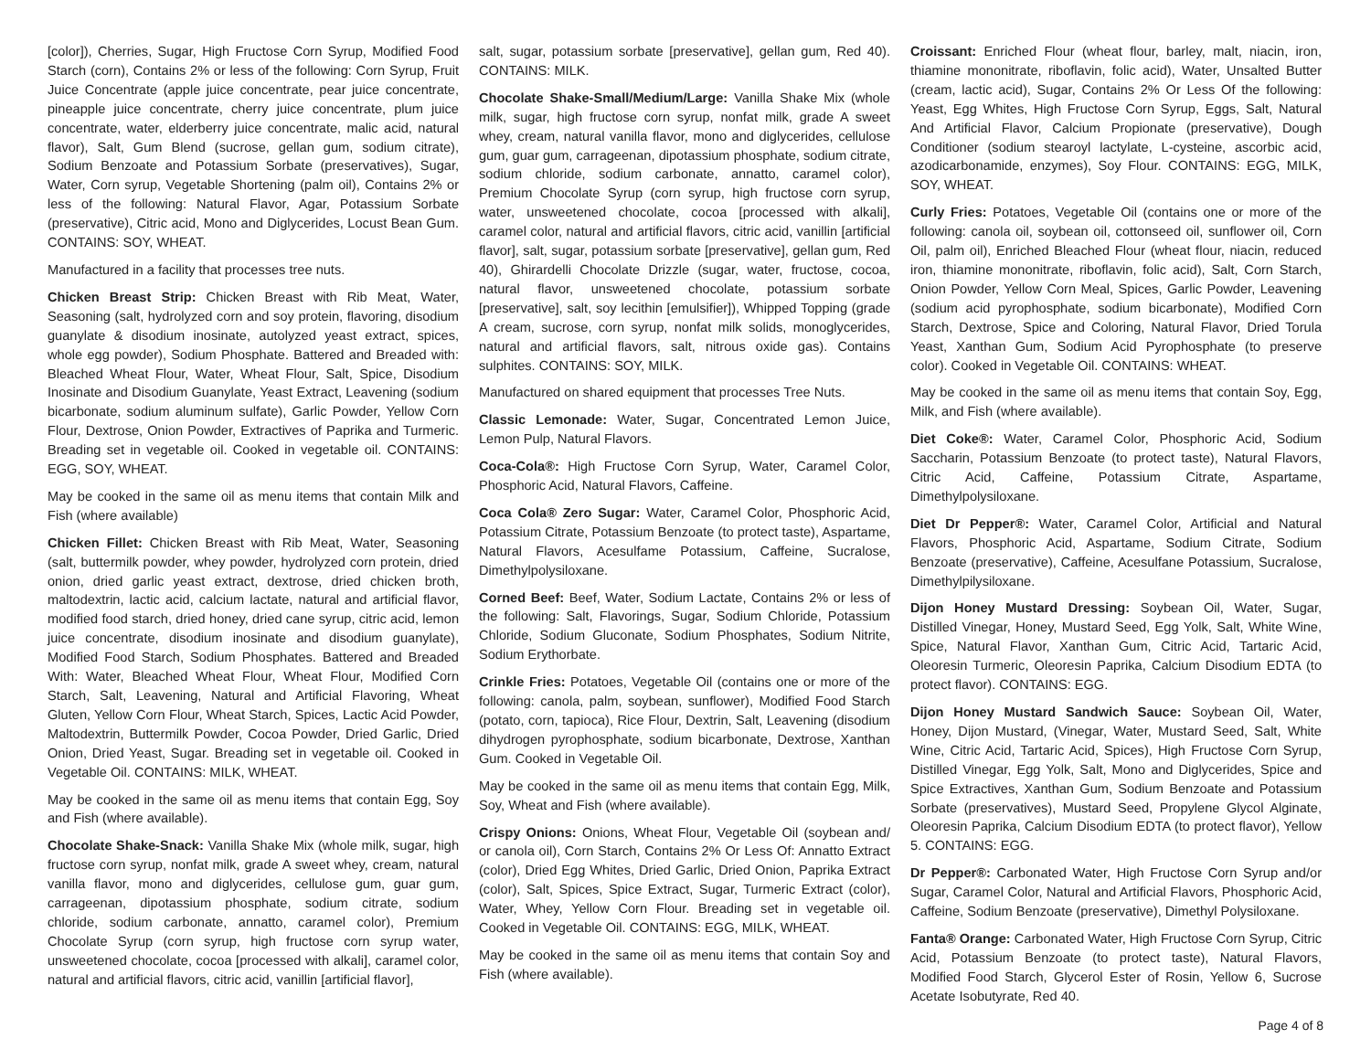[color]), Cherries, Sugar, High Fructose Corn Syrup, Modified Food Starch (corn), Contains 2% or less of the following: Corn Syrup, Fruit Juice Concentrate (apple juice concentrate, pear juice concentrate, pineapple juice concentrate, cherry juice concentrate, plum juice concentrate, water, elderberry juice concentrate, malic acid, natural flavor), Salt, Gum Blend (sucrose, gellan gum, sodium citrate), Sodium Benzoate and Potassium Sorbate (preservatives), Sugar, Water, Corn syrup, Vegetable Shortening (palm oil), Contains 2% or less of the following: Natural Flavor, Agar, Potassium Sorbate (preservative), Citric acid, Mono and Diglycerides, Locust Bean Gum. CONTAINS: SOY, WHEAT.
Manufactured in a facility that processes tree nuts.
Chicken Breast Strip: Chicken Breast with Rib Meat, Water, Seasoning (salt, hydrolyzed corn and soy protein, flavoring, disodium guanylate & disodium inosinate, autolyzed yeast extract, spices, whole egg powder), Sodium Phosphate. Battered and Breaded with: Bleached Wheat Flour, Water, Wheat Flour, Salt, Spice, Disodium Inosinate and Disodium Guanylate, Yeast Extract, Leavening (sodium bicarbonate, sodium aluminum sulfate), Garlic Powder, Yellow Corn Flour, Dextrose, Onion Powder, Extractives of Paprika and Turmeric. Breading set in vegetable oil. Cooked in vegetable oil. CONTAINS: EGG, SOY, WHEAT.
May be cooked in the same oil as menu items that contain Milk and Fish (where available)
Chicken Fillet: Chicken Breast with Rib Meat, Water, Seasoning (salt, buttermilk powder, whey powder, hydrolyzed corn protein, dried onion, dried garlic yeast extract, dextrose, dried chicken broth, maltodextrin, lactic acid, calcium lactate, natural and artificial flavor, modified food starch, dried honey, dried cane syrup, citric acid, lemon juice concentrate, disodium inosinate and disodium guanylate), Modified Food Starch, Sodium Phosphates. Battered and Breaded With: Water, Bleached Wheat Flour, Wheat Flour, Modified Corn Starch, Salt, Leavening, Natural and Artificial Flavoring, Wheat Gluten, Yellow Corn Flour, Wheat Starch, Spices, Lactic Acid Powder, Maltodextrin, Buttermilk Powder, Cocoa Powder, Dried Garlic, Dried Onion, Dried Yeast, Sugar. Breading set in vegetable oil. Cooked in Vegetable Oil. CONTAINS: MILK, WHEAT.
May be cooked in the same oil as menu items that contain Egg, Soy and Fish (where available).
Chocolate Shake-Snack: Vanilla Shake Mix (whole milk, sugar, high fructose corn syrup, nonfat milk, grade A sweet whey, cream, natural vanilla flavor, mono and diglycerides, cellulose gum, guar gum, carrageenan, dipotassium phosphate, sodium citrate, sodium chloride, sodium carbonate, annatto, caramel color), Premium Chocolate Syrup (corn syrup, high fructose corn syrup water, unsweetened chocolate, cocoa [processed with alkali], caramel color, natural and artificial flavors, citric acid, vanillin [artificial flavor],
salt, sugar, potassium sorbate [preservative], gellan gum, Red 40). CONTAINS: MILK.
Chocolate Shake-Small/Medium/Large: Vanilla Shake Mix (whole milk, sugar, high fructose corn syrup, nonfat milk, grade A sweet whey, cream, natural vanilla flavor, mono and diglycerides, cellulose gum, guar gum, carrageenan, dipotassium phosphate, sodium citrate, sodium chloride, sodium carbonate, annatto, caramel color), Premium Chocolate Syrup (corn syrup, high fructose corn syrup, water, unsweetened chocolate, cocoa [processed with alkali], caramel color, natural and artificial flavors, citric acid, vanillin [artificial flavor], salt, sugar, potassium sorbate [preservative], gellan gum, Red 40), Ghirardelli Chocolate Drizzle (sugar, water, fructose, cocoa, natural flavor, unsweetened chocolate, potassium sorbate [preservative], salt, soy lecithin [emulsifier]), Whipped Topping (grade A cream, sucrose, corn syrup, nonfat milk solids, monoglycerides, natural and artificial flavors, salt, nitrous oxide gas). Contains sulphites. CONTAINS: SOY, MILK.
Manufactured on shared equipment that processes Tree Nuts.
Classic Lemonade: Water, Sugar, Concentrated Lemon Juice, Lemon Pulp, Natural Flavors.
Coca-Cola®: High Fructose Corn Syrup, Water, Caramel Color, Phosphoric Acid, Natural Flavors, Caffeine.
Coca Cola® Zero Sugar: Water, Caramel Color, Phosphoric Acid, Potassium Citrate, Potassium Benzoate (to protect taste), Aspartame, Natural Flavors, Acesulfame Potassium, Caffeine, Sucralose, Dimethylpolysiloxane.
Corned Beef: Beef, Water, Sodium Lactate, Contains 2% or less of the following: Salt, Flavorings, Sugar, Sodium Chloride, Potassium Chloride, Sodium Gluconate, Sodium Phosphates, Sodium Nitrite, Sodium Erythorbate.
Crinkle Fries: Potatoes, Vegetable Oil (contains one or more of the following: canola, palm, soybean, sunflower), Modified Food Starch (potato, corn, tapioca), Rice Flour, Dextrin, Salt, Leavening (disodium dihydrogen pyrophosphate, sodium bicarbonate, Dextrose, Xanthan Gum. Cooked in Vegetable Oil.
May be cooked in the same oil as menu items that contain Egg, Milk, Soy, Wheat and Fish (where available).
Crispy Onions: Onions, Wheat Flour, Vegetable Oil (soybean and/ or canola oil), Corn Starch, Contains 2% Or Less Of: Annatto Extract (color), Dried Egg Whites, Dried Garlic, Dried Onion, Paprika Extract (color), Salt, Spices, Spice Extract, Sugar, Turmeric Extract (color), Water, Whey, Yellow Corn Flour. Breading set in vegetable oil. Cooked in Vegetable Oil. CONTAINS: EGG, MILK, WHEAT.
May be cooked in the same oil as menu items that contain Soy and Fish (where available).
Croissant: Enriched Flour (wheat flour, barley, malt, niacin, iron, thiamine mononitrate, riboflavin, folic acid), Water, Unsalted Butter (cream, lactic acid), Sugar, Contains 2% Or Less Of the following: Yeast, Egg Whites, High Fructose Corn Syrup, Eggs, Salt, Natural And Artificial Flavor, Calcium Propionate (preservative), Dough Conditioner (sodium stearoyl lactylate, L-cysteine, ascorbic acid, azodicarbonamide, enzymes), Soy Flour. CONTAINS: EGG, MILK, SOY, WHEAT.
Curly Fries: Potatoes, Vegetable Oil (contains one or more of the following: canola oil, soybean oil, cottonseed oil, sunflower oil, Corn Oil, palm oil), Enriched Bleached Flour (wheat flour, niacin, reduced iron, thiamine mononitrate, riboflavin, folic acid), Salt, Corn Starch, Onion Powder, Yellow Corn Meal, Spices, Garlic Powder, Leavening (sodium acid pyrophosphate, sodium bicarbonate), Modified Corn Starch, Dextrose, Spice and Coloring, Natural Flavor, Dried Torula Yeast, Xanthan Gum, Sodium Acid Pyrophosphate (to preserve color). Cooked in Vegetable Oil. CONTAINS: WHEAT.
May be cooked in the same oil as menu items that contain Soy, Egg, Milk, and Fish (where available).
Diet Coke®: Water, Caramel Color, Phosphoric Acid, Sodium Saccharin, Potassium Benzoate (to protect taste), Natural Flavors, Citric Acid, Caffeine, Potassium Citrate, Aspartame, Dimethylpolysiloxane.
Diet Dr Pepper®: Water, Caramel Color, Artificial and Natural Flavors, Phosphoric Acid, Aspartame, Sodium Citrate, Sodium Benzoate (preservative), Caffeine, Acesulfane Potassium, Sucralose, Dimethylpilysiloxane.
Dijon Honey Mustard Dressing: Soybean Oil, Water, Sugar, Distilled Vinegar, Honey, Mustard Seed, Egg Yolk, Salt, White Wine, Spice, Natural Flavor, Xanthan Gum, Citric Acid, Tartaric Acid, Oleoresin Turmeric, Oleoresin Paprika, Calcium Disodium EDTA (to protect flavor). CONTAINS: EGG.
Dijon Honey Mustard Sandwich Sauce: Soybean Oil, Water, Honey, Dijon Mustard, (Vinegar, Water, Mustard Seed, Salt, White Wine, Citric Acid, Tartaric Acid, Spices), High Fructose Corn Syrup, Distilled Vinegar, Egg Yolk, Salt, Mono and Diglycerides, Spice and Spice Extractives, Xanthan Gum, Sodium Benzoate and Potassium Sorbate (preservatives), Mustard Seed, Propylene Glycol Alginate, Oleoresin Paprika, Calcium Disodium EDTA (to protect flavor), Yellow 5. CONTAINS: EGG.
Dr Pepper®: Carbonated Water, High Fructose Corn Syrup and/or Sugar, Caramel Color, Natural and Artificial Flavors, Phosphoric Acid, Caffeine, Sodium Benzoate (preservative), Dimethyl Polysiloxane.
Fanta® Orange: Carbonated Water, High Fructose Corn Syrup, Citric Acid, Potassium Benzoate (to protect taste), Natural Flavors, Modified Food Starch, Glycerol Ester of Rosin, Yellow 6, Sucrose Acetate Isobutyrate, Red 40.
Page 4 of 8